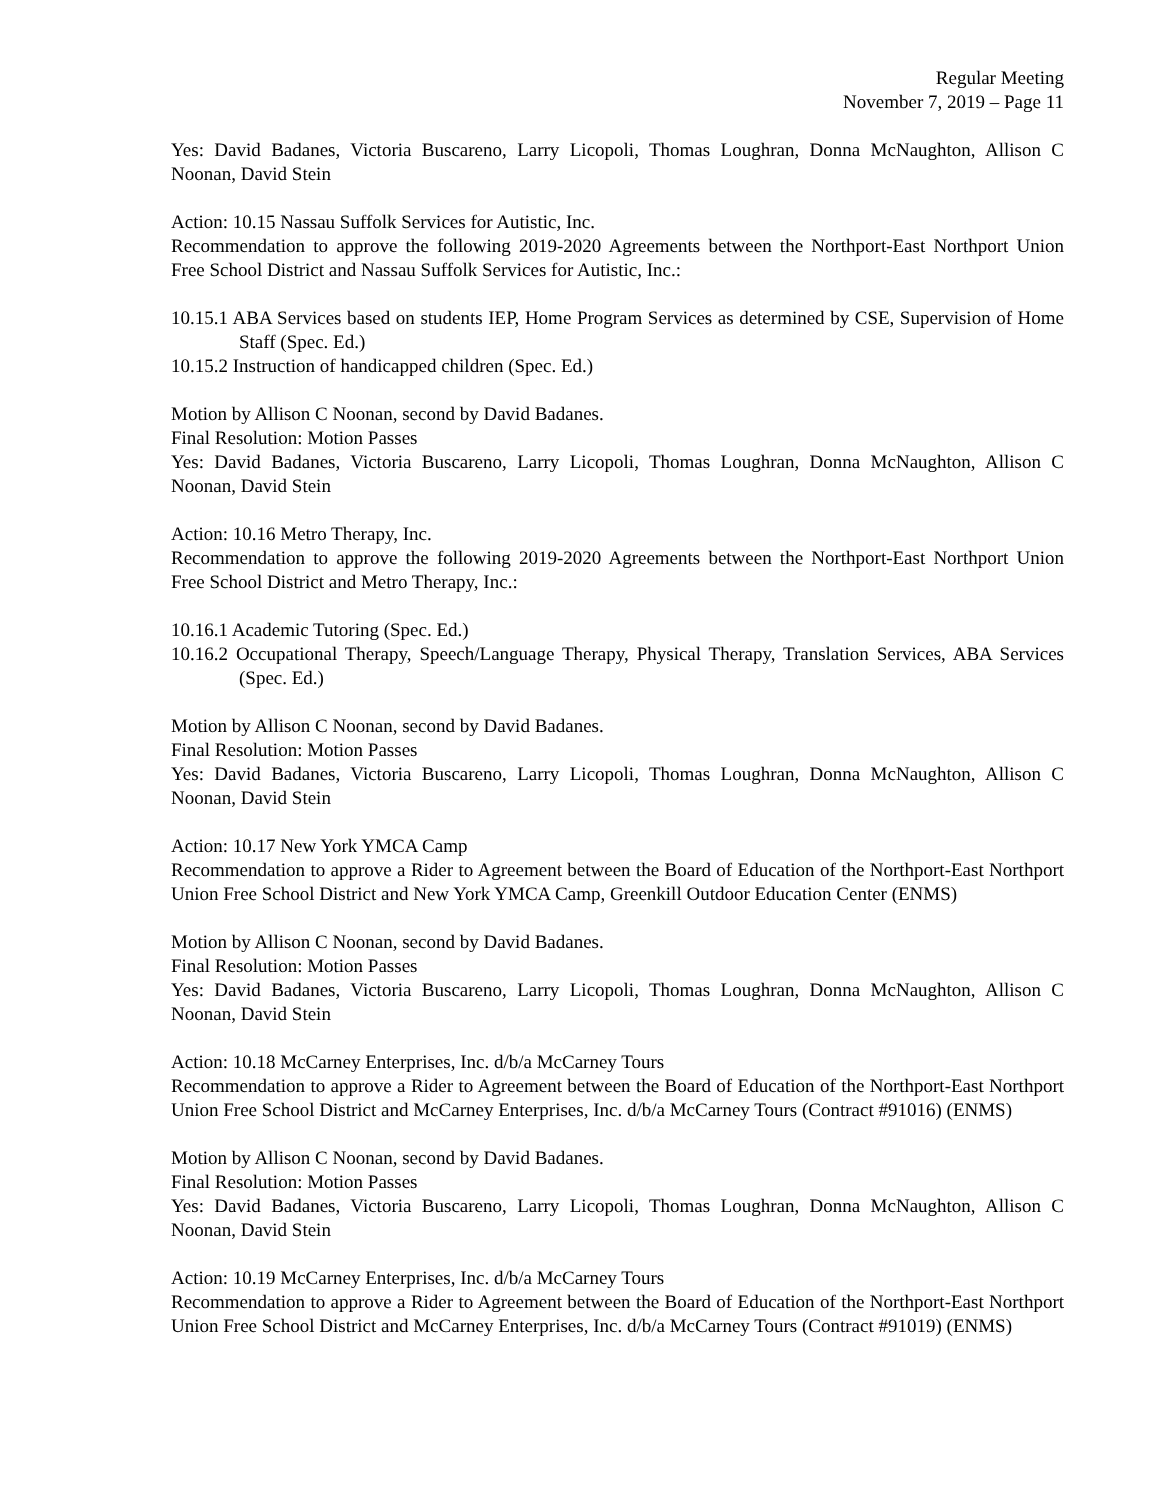Regular Meeting
November 7, 2019 – Page 11
Yes: David Badanes, Victoria Buscareno, Larry Licopoli, Thomas Loughran, Donna McNaughton, Allison C Noonan, David Stein
Action: 10.15 Nassau Suffolk Services for Autistic, Inc.
Recommendation to approve the following 2019-2020 Agreements between the Northport-East Northport Union Free School District and Nassau Suffolk Services for Autistic, Inc.:
10.15.1 ABA Services based on students IEP, Home Program Services as determined by CSE, Supervision of Home Staff (Spec. Ed.)
10.15.2 Instruction of handicapped children (Spec. Ed.)
Motion by Allison C Noonan, second by David Badanes.
Final Resolution: Motion Passes
Yes: David Badanes, Victoria Buscareno, Larry Licopoli, Thomas Loughran, Donna McNaughton, Allison C Noonan, David Stein
Action: 10.16 Metro Therapy, Inc.
Recommendation to approve the following 2019-2020 Agreements between the Northport-East Northport Union Free School District and Metro Therapy, Inc.:
10.16.1 Academic Tutoring (Spec. Ed.)
10.16.2 Occupational Therapy, Speech/Language Therapy, Physical Therapy, Translation Services, ABA Services (Spec. Ed.)
Motion by Allison C Noonan, second by David Badanes.
Final Resolution: Motion Passes
Yes: David Badanes, Victoria Buscareno, Larry Licopoli, Thomas Loughran, Donna McNaughton, Allison C Noonan, David Stein
Action: 10.17 New York YMCA Camp
Recommendation to approve a Rider to Agreement between the Board of Education of the Northport-East Northport Union Free School District and New York YMCA Camp, Greenkill Outdoor Education Center (ENMS)
Motion by Allison C Noonan, second by David Badanes.
Final Resolution: Motion Passes
Yes: David Badanes, Victoria Buscareno, Larry Licopoli, Thomas Loughran, Donna McNaughton, Allison C Noonan, David Stein
Action: 10.18 McCarney Enterprises, Inc. d/b/a McCarney Tours
Recommendation to approve a Rider to Agreement between the Board of Education of the Northport-East Northport Union Free School District and McCarney Enterprises, Inc. d/b/a McCarney Tours (Contract #91016) (ENMS)
Motion by Allison C Noonan, second by David Badanes.
Final Resolution: Motion Passes
Yes: David Badanes, Victoria Buscareno, Larry Licopoli, Thomas Loughran, Donna McNaughton, Allison C Noonan, David Stein
Action: 10.19 McCarney Enterprises, Inc. d/b/a McCarney Tours
Recommendation to approve a Rider to Agreement between the Board of Education of the Northport-East Northport Union Free School District and McCarney Enterprises, Inc. d/b/a McCarney Tours (Contract #91019) (ENMS)